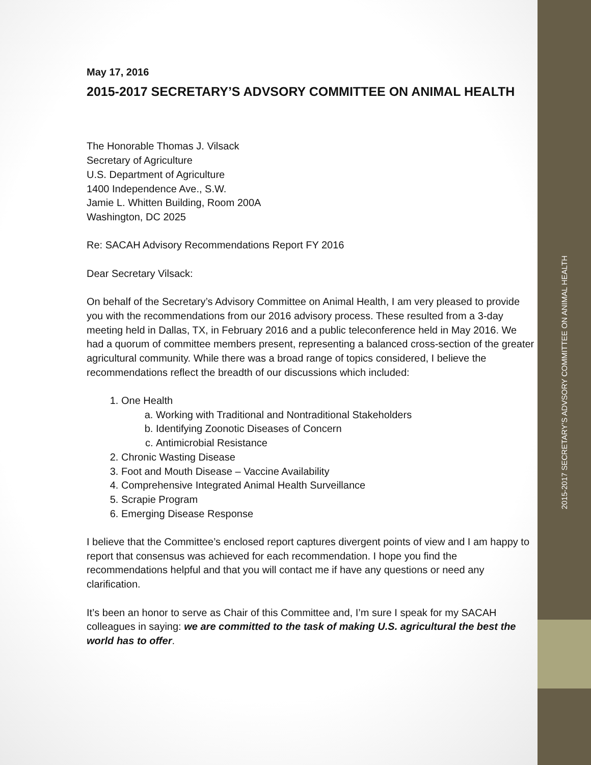May 17, 2016
2015-2017 SECRETARY’S ADVSORY COMMITTEE ON ANIMAL HEALTH
The Honorable Thomas J. Vilsack
Secretary of Agriculture
U.S. Department of Agriculture
1400 Independence Ave., S.W.
Jamie L. Whitten Building, Room 200A
Washington, DC 2025
Re: SACAH Advisory Recommendations Report FY 2016
Dear Secretary Vilsack:
On behalf of the Secretary’s Advisory Committee on Animal Health, I am very pleased to provide you with the recommendations from our 2016 advisory process. These resulted from a 3-day meeting held in Dallas, TX, in February 2016 and a public teleconference held in May 2016. We had a quorum of committee members present, representing a balanced cross-section of the greater agricultural community. While there was a broad range of topics considered, I believe the recommendations reflect the breadth of our discussions which included:
1. One Health
a. Working with Traditional and Nontraditional Stakeholders
b. Identifying Zoonotic Diseases of Concern
c. Antimicrobial Resistance
2. Chronic Wasting Disease
3. Foot and Mouth Disease – Vaccine Availability
4. Comprehensive Integrated Animal Health Surveillance
5. Scrapie Program
6. Emerging Disease Response
I believe that the Committee’s enclosed report captures divergent points of view and I am happy to report that consensus was achieved for each recommendation. I hope you find the recommendations helpful and that you will contact me if have any questions or need any clarification.
It’s been an honor to serve as Chair of this Committee and, I’m sure I speak for my SACAH colleagues in saying: we are committed to the task of making U.S. agricultural the best the world has to offer.
2015-2017 SECRETARY’S ADVSORY COMMITTEE ON ANIMAL HEALTH